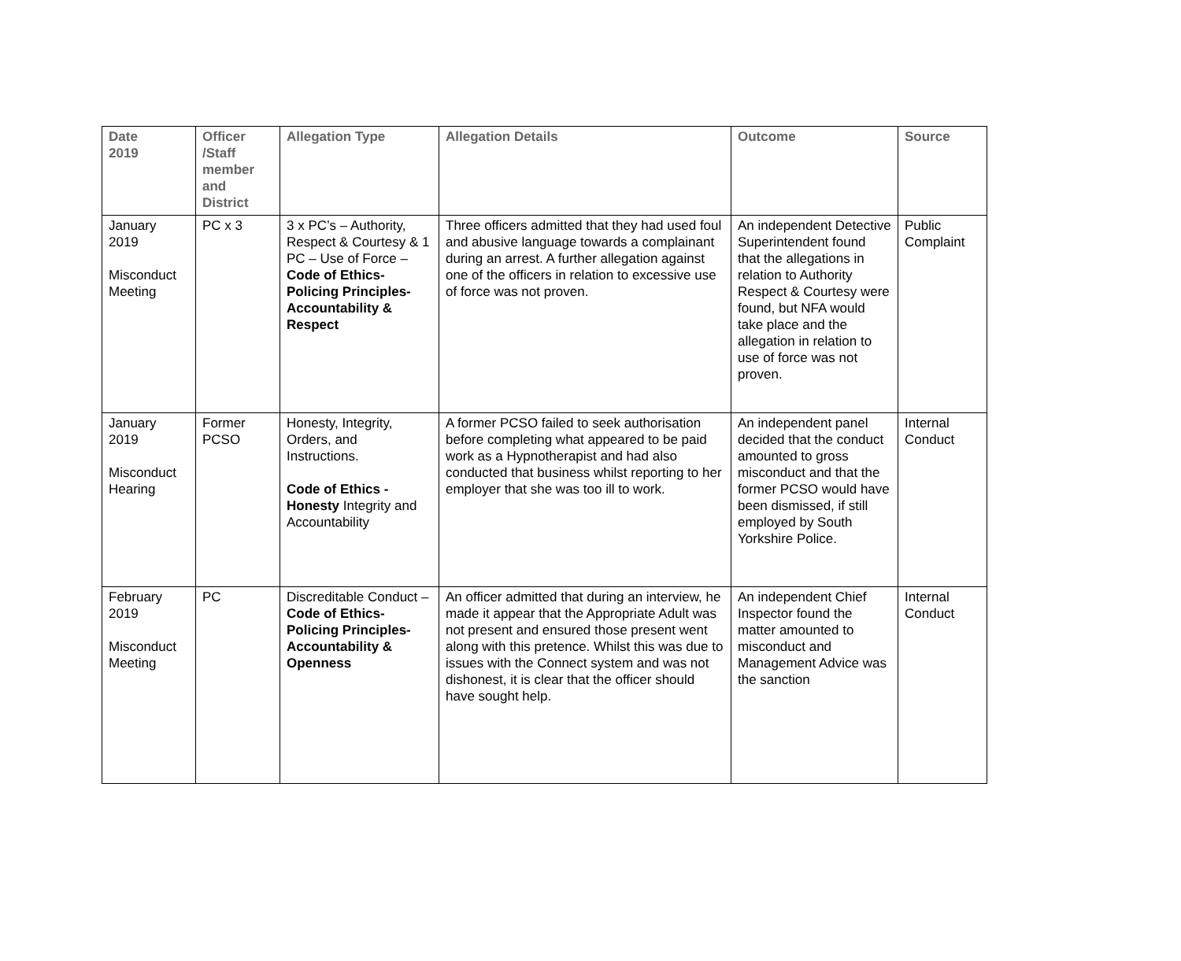| Date 2019 | Officer /Staff member and District | Allegation Type | Allegation Details | Outcome | Source |
| --- | --- | --- | --- | --- | --- |
| January 2019 Misconduct Meeting | PC x 3 | 3 x PC’s – Authority, Respect & Courtesy & 1 PC – Use of Force – Code of Ethics- Policing Principles- Accountability & Respect | Three officers admitted that they had used foul and abusive language towards a complainant during an arrest. A further allegation against one of the officers in relation to excessive use of force was not proven. | An independent Detective Superintendent found that the allegations in relation to Authority Respect & Courtesy were found, but NFA would take place and the allegation in relation to use of force was not proven. | Public Complaint |
| January 2019 Misconduct Hearing | Former PCSO | Honesty, Integrity, Orders, and Instructions. Code of Ethics - Honesty Integrity and Accountability | A former PCSO failed to seek authorisation before completing what appeared to be paid work as a Hypnotherapist and had also conducted that business whilst reporting to her employer that she was too ill to work. | An independent panel decided that the conduct amounted to gross misconduct and that the former PCSO would have been dismissed, if still employed by South Yorkshire Police. | Internal Conduct |
| February 2019 Misconduct Meeting | PC | Discreditable Conduct – Code of Ethics- Policing Principles- Accountability & Openness | An officer admitted that during an interview, he made it appear that the Appropriate Adult was not present and ensured those present went along with this pretence. Whilst this was due to issues with the Connect system and was not dishonest, it is clear that the officer should have sought help. | An independent Chief Inspector found the matter amounted to misconduct and Management Advice was the sanction | Internal Conduct |